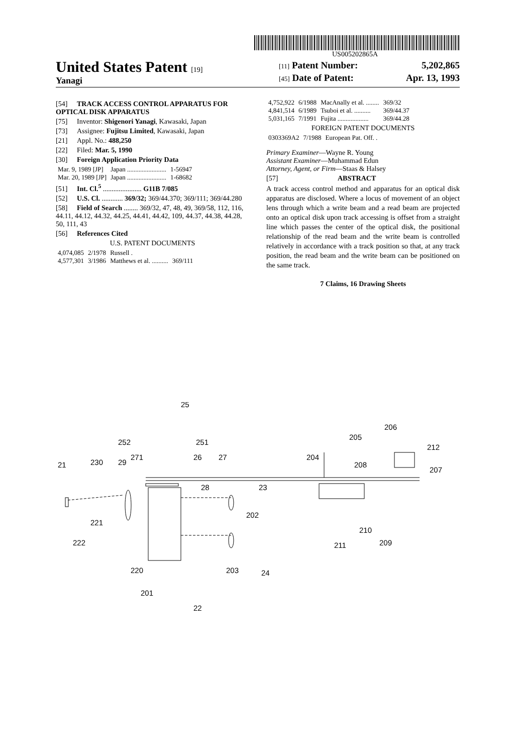US005202865A
United States Patent [19]
Yanagi
[11] Patent Number: 5,202,865
[45] Date of Patent: Apr. 13, 1993
[54] TRACK ACCESS CONTROL APPARATUS FOR OPTICAL DISK APPARATUS
[75] Inventor: Shigenori Yanagi, Kawasaki, Japan
[73] Assignee: Fujitsu Limited, Kawasaki, Japan
[21] Appl. No.: 488,250
[22] Filed: Mar. 5, 1990
[30] Foreign Application Priority Data
| Mar. 9, 1989 [JP] | Japan ........................ | 1-56947 |
| Mar. 20, 1989 [JP] | Japan ........................ | 1-68682 |
[51] Int. Cl.<sup>5</sup> ...................... G11B 7/085
[52] U.S. Cl. ............ 369/32; 369/44.370; 369/111; 369/44.280
[58] Field of Search ........ 369/32, 47, 48, 49, 369/58, 112, 116, 44.11, 44.12, 44.32, 44.25, 44.41, 44.42, 109, 44.37, 44.38, 44.28, 50, 111, 43
[56] References Cited
U.S. PATENT DOCUMENTS
| 4,074,085 | 2/1978 | Russell . | |
| 4,577,301 | 3/1986 | Matthews et al. .......... | 369/111 |
| 4,752,922 | 6/1988 | MacAnally et al. ........ | 369/32 |
| 4,841,514 | 6/1989 | Tsuboi et al. .......... | 369/44.37 |
| 5,031,165 | 7/1991 | Fujita ................... | 369/44.28 |
FOREIGN PATENT DOCUMENTS
| 0303369A2 | 7/1988 | European Pat. Off. . |
Primary Examiner—Wayne R. Young
Assistant Examiner—Muhammad Edun
Attorney, Agent, or Firm—Staas & Halsey
[57] ABSTRACT
A track access control method and apparatus for an optical disk apparatus are disclosed. Where a locus of movement of an object lens through which a write beam and a read beam are projected onto an optical disk upon track accessing is offset from a straight line which passes the center of the optical disk, the positional relationship of the read beam and the write beam is controlled relatively in accordance with a track position so that, at any track position, the read beam and the write beam can be positioned on the same track.
7 Claims, 16 Drawing Sheets
25
252
251
230
29
271
26
27
21
28
23
202
221
222
220
203
24
201
22
204
205
206
212
208
207
210
211
209